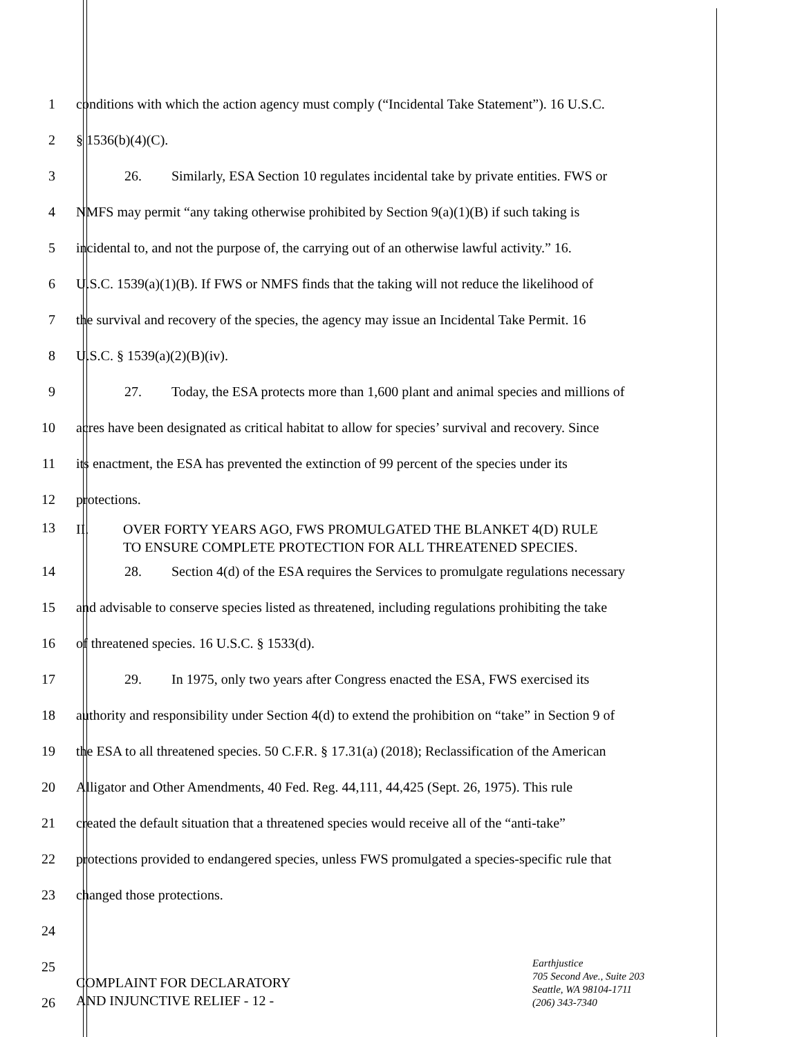1
conditions with which the action agency must comply (“Incidental Take Statement”). 16 U.S.C.
2 § 1536(b)(4)(C).
3
26. Similarly, ESA Section 10 regulates incidental take by private entities. FWS or
4
NMFS may permit “any taking otherwise prohibited by Section 9(a)(1)(B) if such taking is
5
incidental to, and not the purpose of, the carrying out of an otherwise lawful activity.” 16.
6
U.S.C. 1539(a)(1)(B). If FWS or NMFS finds that the taking will not reduce the likelihood of
7
the survival and recovery of the species, the agency may issue an Incidental Take Permit. 16
8 U.S.C. § 1539(a)(2)(B)(iv).
9
27. Today, the ESA protects more than 1,600 plant and animal species and millions of
10
acres have been designated as critical habitat to allow for species’ survival and recovery. Since
11
its enactment, the ESA has prevented the extinction of 99 percent of the species under its
12 protections.
13
II. OVER FORTY YEARS AGO, FWS PROMULGATED THE BLANKET 4(D) RULE
TO ENSURE COMPLETE PROTECTION FOR ALL THREATENED SPECIES.
14
28. Section 4(d) of the ESA requires the Services to promulgate regulations necessary
15
and advisable to conserve species listed as threatened, including regulations prohibiting the take
16 of threatened species. 16 U.S.C. § 1533(d).
17
29. In 1975, only two years after Congress enacted the ESA, FWS exercised its
18
authority and responsibility under Section 4(d) to extend the prohibition on “take” in Section 9 of
19
the ESA to all threatened species. 50 C.F.R. § 17.31(a) (2018); Reclassification of the American
20
Alligator and Other Amendments, 40 Fed. Reg. 44,111, 44,425 (Sept. 26, 1975). This rule
21
created the default situation that a threatened species would receive all of the “anti-take”
22
protections provided to endangered species, unless FWS promulgated a species-specific rule that
23 changed those protections.
24
25
26
COMPLAINT FOR DECLARATORY
AND INJUNCTIVE RELIEF - 12 -
Earthjustice
705 Second Ave., Suite 203
Seattle, WA 98104-1711
(206) 343-7340